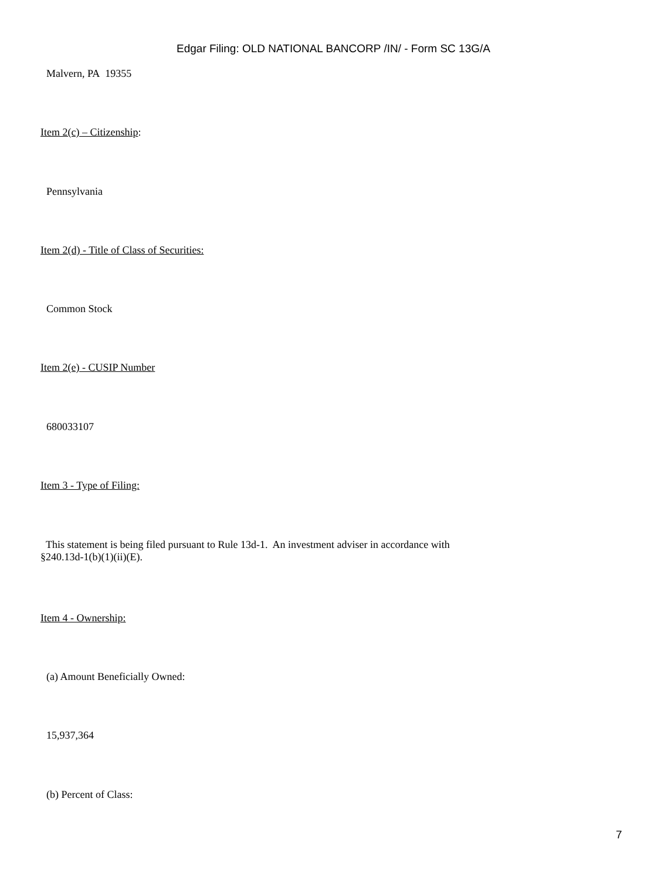Edgar Filing: OLD NATIONAL BANCORP /IN/ - Form SC 13G/A
Malvern, PA 19355
Item 2(c) – Citizenship:
Pennsylvania
Item 2(d) - Title of Class of Securities:
Common Stock
Item 2(e) - CUSIP Number
680033107
Item 3 - Type of Filing:
This statement is being filed pursuant to Rule 13d-1. An investment adviser in accordance with
§240.13d-1(b)(1)(ii)(E).
Item 4 - Ownership:
(a) Amount Beneficially Owned:
15,937,364
(b) Percent of Class:
7